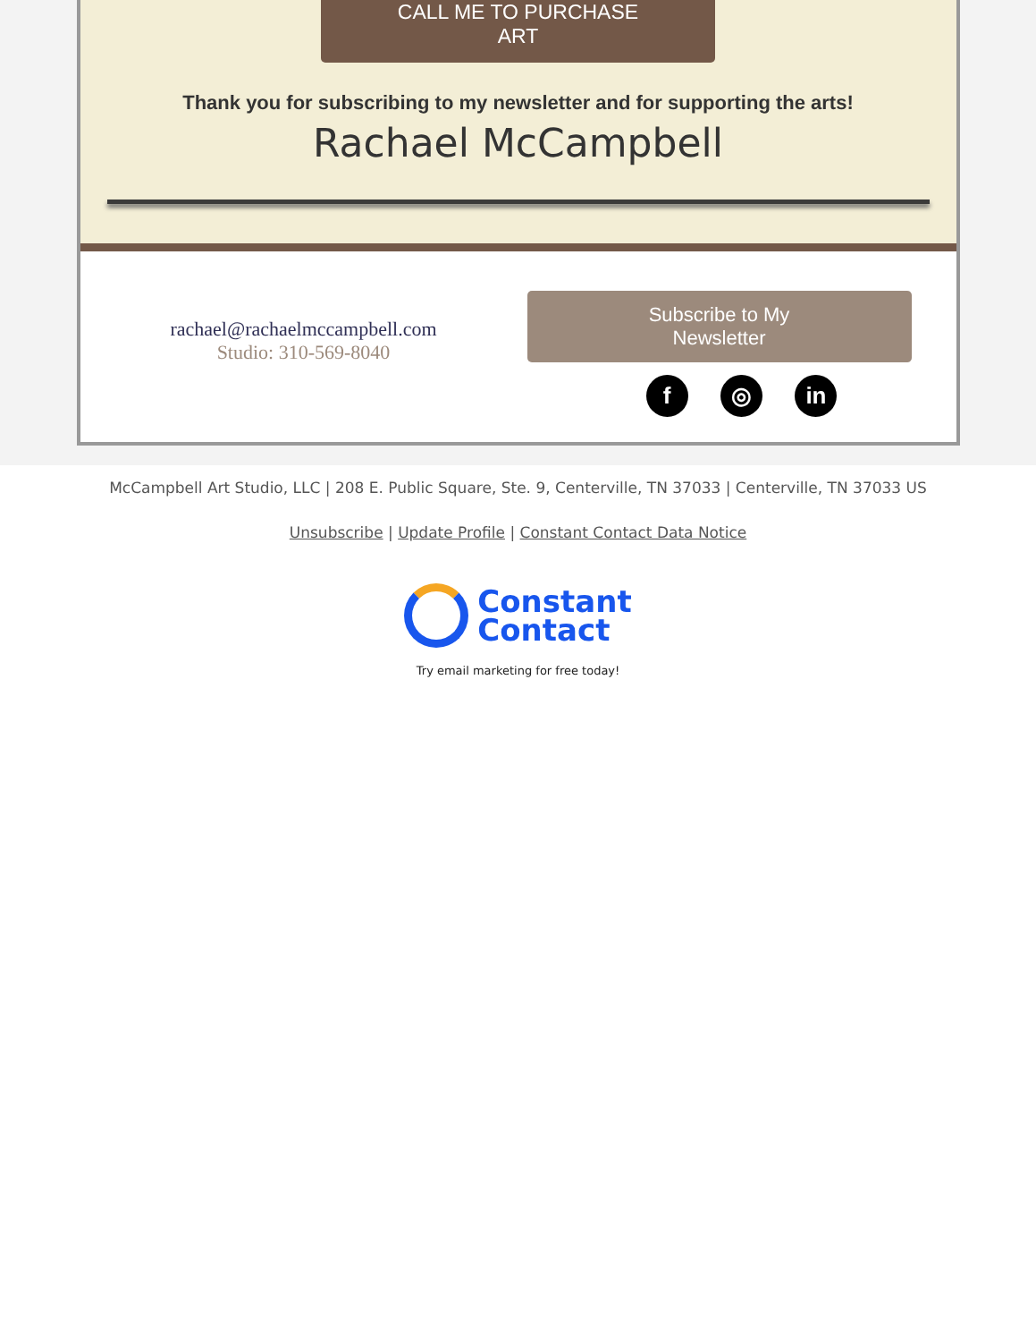CALL ME TO PURCHASE
ART
Thank you for subscribing to my newsletter and for supporting the arts!
Rachael McCampbell
rachael@rachaelmccampbell.com
Studio: 310-569-8040
Subscribe to My
Newsletter
f ◎ in
McCampbell Art Studio, LLC | 208 E. Public Square, Ste. 9, Centerville, TN 37033 | Centerville, TN 37033 US
Unsubscribe | Update Profile | Constant Contact Data Notice
Constant
Contact
Try email marketing for free today!